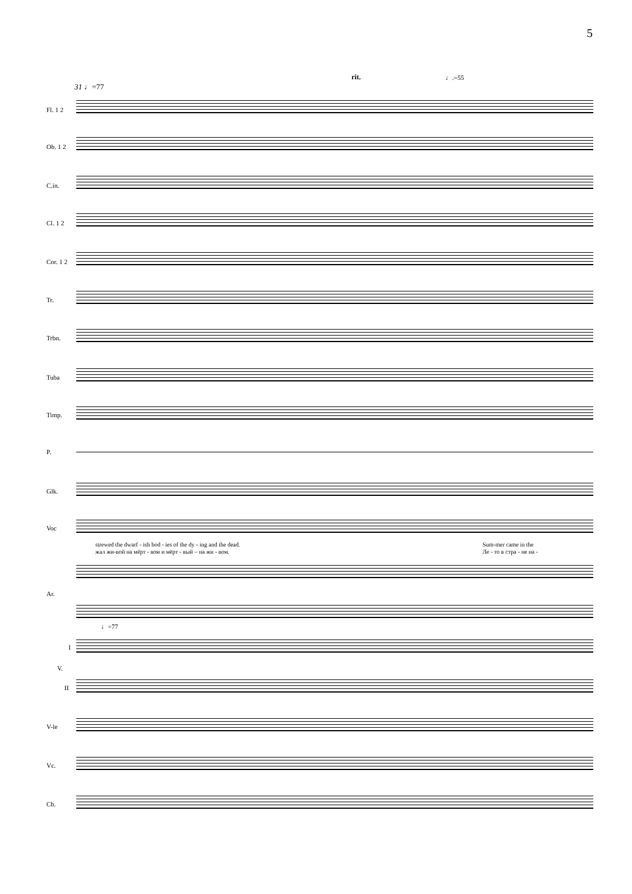5
31 ♩=77
rit. ♩.=55
Fl. 1 2
Ob. 1 2
C.in.
Cl. 1 2
Cor. 1 2
Tr.
Trbn.
Tuba
Timp.
P.
Glk.
Voc
strewed the dwarf - ish bod - ies of the dy - ing and the dead.
жал жи-вой на мёрт - вом и мёрт - вый – на жи - вом.
Sum-mer came in the
Ле - то в стра - не на -
Ar.
♩=77
I
V.
II
V-le
Vc.
Cb.